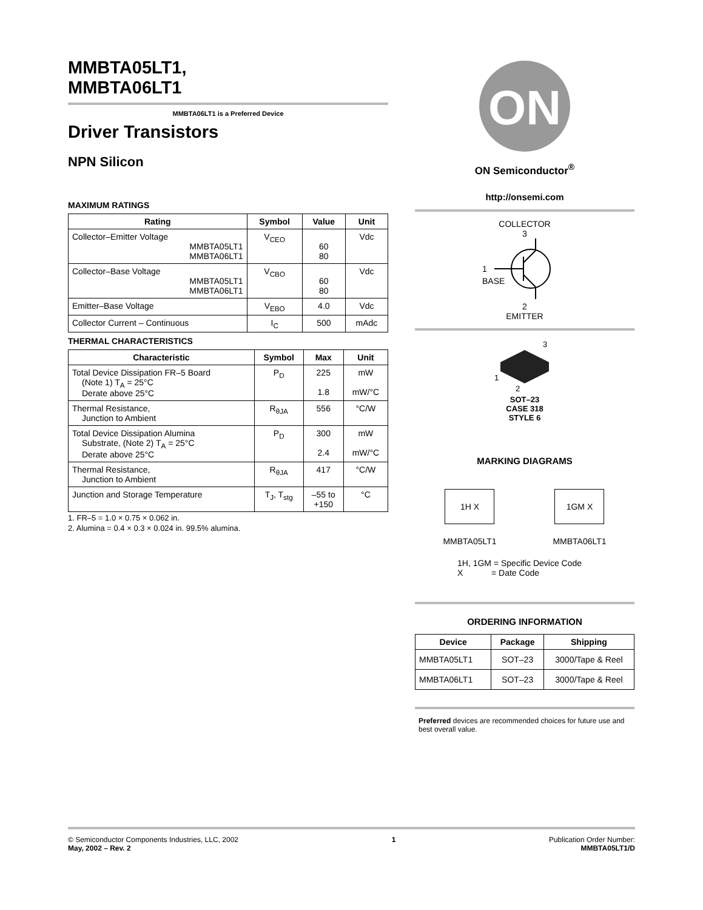MMBTA05LT1,
MMBTA06LT1
MMBTA06LT1 is a Preferred Device
Driver Transistors
NPN Silicon
MAXIMUM RATINGS
| Rating | Symbol | Value | Unit |
| --- | --- | --- | --- |
| Collector–Emitter Voltage MMBTA05LT1 MMBTA06LT1 | V<sub>CEO</sub> | 60 80 | Vdc |
| Collector–Base Voltage MMBTA05LT1 MMBTA06LT1 | V<sub>CBO</sub> | 60 80 | Vdc |
| Emitter–Base Voltage | V<sub>EBO</sub> | 4.0 | Vdc |
| Collector Current – Continuous | I<sub>C</sub> | 500 | mAdc |
THERMAL CHARACTERISTICS
| Characteristic | Symbol | Max | Unit |
| --- | --- | --- | --- |
| Total Device Dissipation FR–5 Board (Note 1) T<sub>A</sub> = 25°C Derate above 25°C | P<sub>D</sub> | 225 1.8 | mW mW/°C |
| Thermal Resistance, Junction to Ambient | R<sub>θJA</sub> | 556 | °C/W |
| Total Device Dissipation Alumina Substrate, (Note 2) T<sub>A</sub> = 25°C Derate above 25°C | P<sub>D</sub> | 300 2.4 | mW mW/°C |
| Thermal Resistance, Junction to Ambient | R<sub>θJA</sub> | 417 | °C/W |
| Junction and Storage Temperature | T<sub>J</sub>, T<sub>stg</sub> | –55 to +150 | °C |
1. FR–5 = 1.0 × 0.75 × 0.062 in.
2. Alumina = 0.4 × 0.3 × 0.024 in. 99.5% alumina.
ON
ON Semiconductor<sup>®</sup>
http://onsemi.com
COLLECTOR
3
1
BASE
2
EMITTER
3
1
2
SOT–23
CASE 318
STYLE 6
MARKING DIAGRAMS
1H X
MMBTA05LT1
1GM X
MMBTA06LT1
1H, 1GM = Specific Device Code
X = Date Code
ORDERING INFORMATION
| Device | Package | Shipping |
| --- | --- | --- |
| MMBTA05LT1 | SOT–23 | 3000/Tape & Reel |
| MMBTA06LT1 | SOT–23 | 3000/Tape & Reel |
Preferred devices are recommended choices for future use and best overall value.
© Semiconductor Components Industries, LLC, 2002
May, 2002 – Rev. 2
1 Publication Order Number:
MMBTA05LT1/D